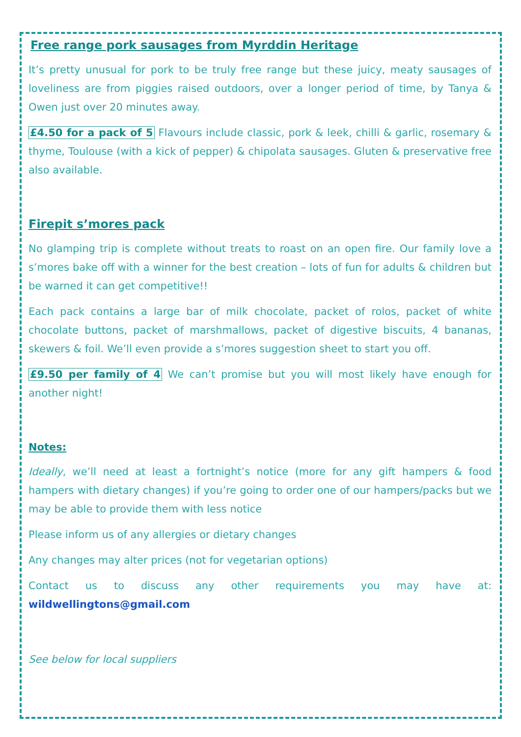Free range pork sausages from Myrddin Heritage
It’s pretty unusual for pork to be truly free range but these juicy, meaty sausages of loveliness are from piggies raised outdoors, over a longer period of time, by Tanya & Owen just over 20 minutes away.
£4.50 for a pack of 5 Flavours include classic, pork & leek, chilli & garlic, rosemary & thyme, Toulouse (with a kick of pepper) & chipolata sausages. Gluten & preservative free also available.
Firepit s’mores pack
No glamping trip is complete without treats to roast on an open fire. Our family love a s’mores bake off with a winner for the best creation – lots of fun for adults & children but be warned it can get competitive!!
Each pack contains a large bar of milk chocolate, packet of rolos, packet of white chocolate buttons, packet of marshmallows, packet of digestive biscuits, 4 bananas, skewers & foil. We’ll even provide a s’mores suggestion sheet to start you off.
£9.50 per family of 4 We can’t promise but you will most likely have enough for another night!
Notes:
Ideally, we’ll need at least a fortnight’s notice (more for any gift hampers & food hampers with dietary changes) if you’re going to order one of our hampers/packs but we may be able to provide them with less notice
Please inform us of any allergies or dietary changes
Any changes may alter prices (not for vegetarian options)
Contact us to discuss any other requirements you may have at: wildwellingtons@gmail.com
See below for local suppliers